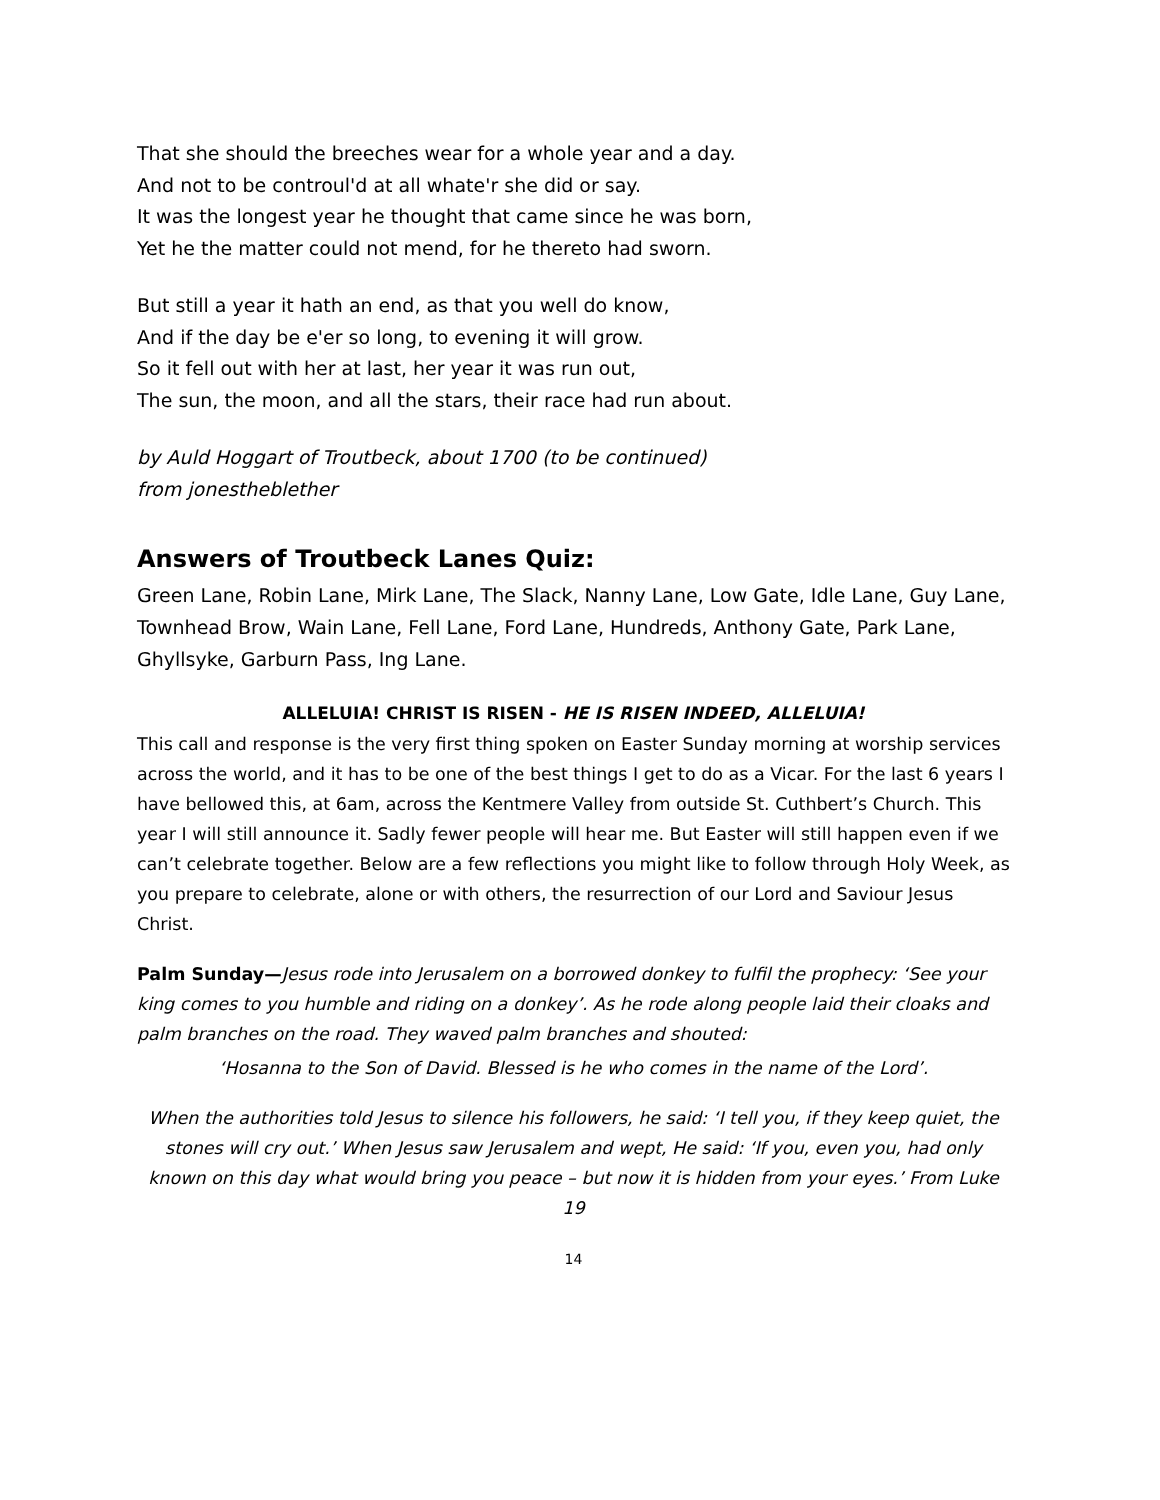That she should the breeches wear for a whole year and a day.
And not to be controul'd at all whate'r she did or say.
It was the longest year he thought that came since he was born,
Yet he the matter could not mend, for he thereto had sworn.
But still a year it hath an end, as that you well do know,
And if the day be e'er so long, to evening it will grow.
So it fell out with her at last, her year it was run out,
The sun, the moon, and all the stars, their race had run about.
by Auld Hoggart of Troutbeck, about 1700 (to be continued)
from jonestheblether
Answers of Troutbeck Lanes Quiz:
Green Lane, Robin Lane, Mirk Lane, The Slack, Nanny Lane, Low Gate, Idle Lane, Guy Lane, Townhead Brow, Wain Lane, Fell Lane, Ford Lane, Hundreds, Anthony Gate, Park Lane, Ghyllsyke, Garburn Pass, Ing Lane.
ALLELUIA! CHRIST IS RISEN - HE IS RISEN INDEED, ALLELUIA!
This call and response is the very first thing spoken on Easter Sunday morning at worship services across the world, and it has to be one of the best things I get to do as a Vicar. For the last 6 years I have bellowed this, at 6am, across the Kentmere Valley from outside St. Cuthbert’s Church. This year I will still announce it. Sadly fewer people will hear me. But Easter will still happen even if we can’t celebrate together. Below are a few reflections you might like to follow through Holy Week, as you prepare to celebrate, alone or with others, the resurrection of our Lord and Saviour Jesus Christ.
Palm Sunday—Jesus rode into Jerusalem on a borrowed donkey to fulfil the prophecy: ‘See your king comes to you humble and riding on a donkey’. As he rode along people laid their cloaks and palm branches on the road. They waved palm branches and shouted:
‘Hosanna to the Son of David. Blessed is he who comes in the name of the Lord’.
When the authorities told Jesus to silence his followers, he said: ‘I tell you, if they keep quiet, the stones will cry out.’ When Jesus saw Jerusalem and wept, He said: ‘If you, even you, had only known on this day what would bring you peace – but now it is hidden from your eyes.’ From Luke 19
14